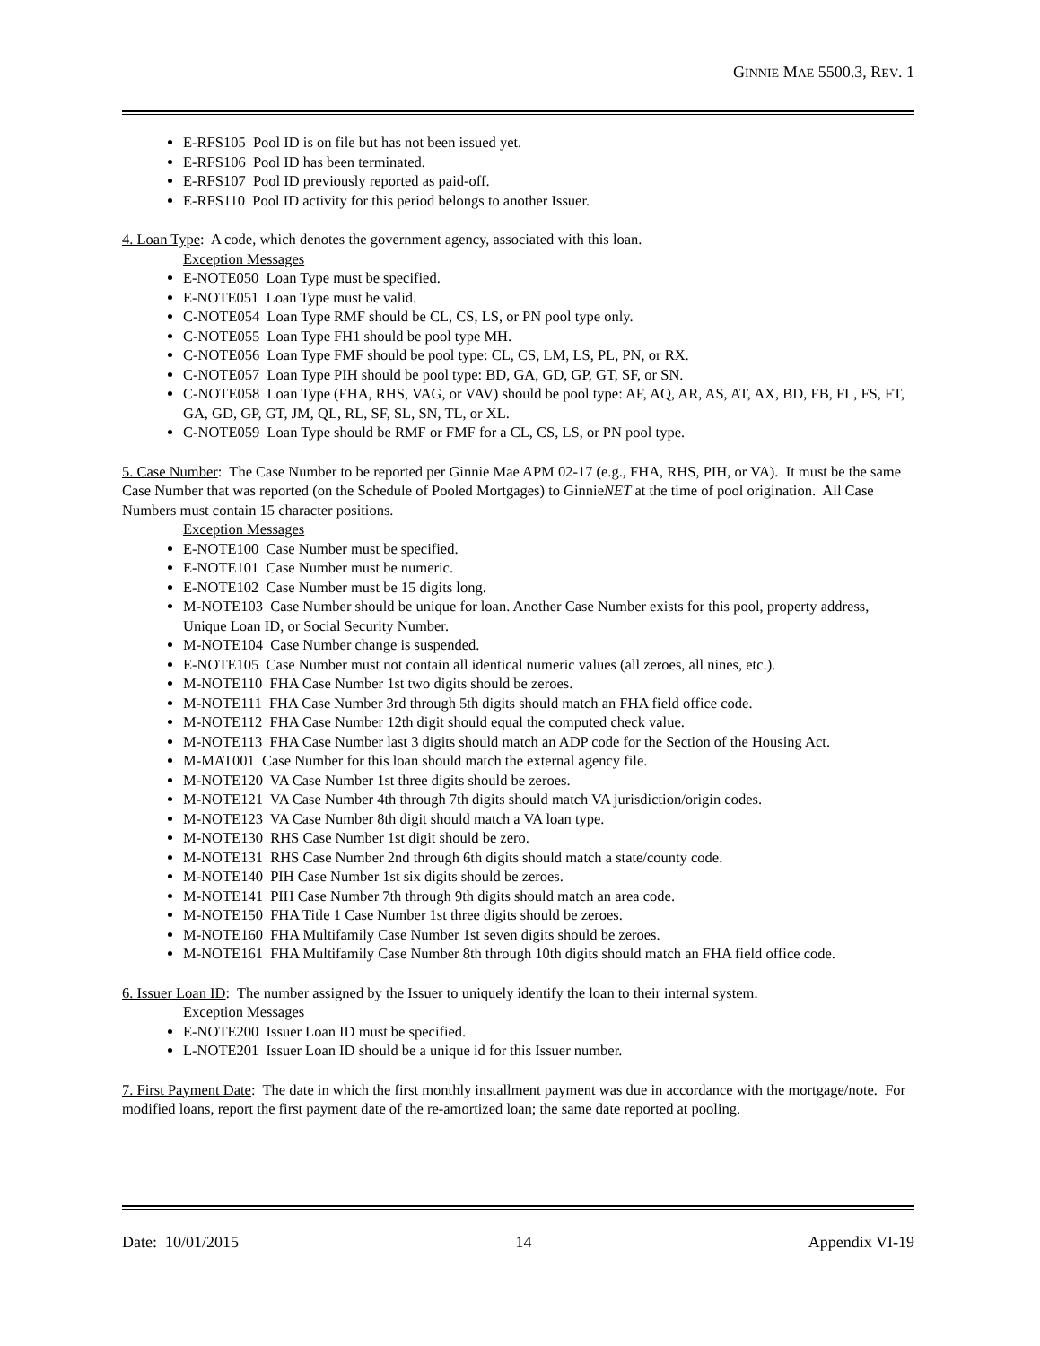GINNIE MAE 5500.3, REV. 1
E-RFS105 Pool ID is on file but has not been issued yet.
E-RFS106 Pool ID has been terminated.
E-RFS107 Pool ID previously reported as paid-off.
E-RFS110 Pool ID activity for this period belongs to another Issuer.
4. Loan Type: A code, which denotes the government agency, associated with this loan.
Exception Messages
E-NOTE050 Loan Type must be specified.
E-NOTE051 Loan Type must be valid.
C-NOTE054 Loan Type RMF should be CL, CS, LS, or PN pool type only.
C-NOTE055 Loan Type FH1 should be pool type MH.
C-NOTE056 Loan Type FMF should be pool type: CL, CS, LM, LS, PL, PN, or RX.
C-NOTE057 Loan Type PIH should be pool type: BD, GA, GD, GP, GT, SF, or SN.
C-NOTE058 Loan Type (FHA, RHS, VAG, or VAV) should be pool type: AF, AQ, AR, AS, AT, AX, BD, FB, FL, FS, FT, GA, GD, GP, GT, JM, QL, RL, SF, SL, SN, TL, or XL.
C-NOTE059 Loan Type should be RMF or FMF for a CL, CS, LS, or PN pool type.
5. Case Number: The Case Number to be reported per Ginnie Mae APM 02-17 (e.g., FHA, RHS, PIH, or VA). It must be the same Case Number that was reported (on the Schedule of Pooled Mortgages) to GinnieNET at the time of pool origination. All Case Numbers must contain 15 character positions.
Exception Messages
E-NOTE100 Case Number must be specified.
E-NOTE101 Case Number must be numeric.
E-NOTE102 Case Number must be 15 digits long.
M-NOTE103 Case Number should be unique for loan. Another Case Number exists for this pool, property address, Unique Loan ID, or Social Security Number.
M-NOTE104 Case Number change is suspended.
E-NOTE105 Case Number must not contain all identical numeric values (all zeroes, all nines, etc.).
M-NOTE110 FHA Case Number 1st two digits should be zeroes.
M-NOTE111 FHA Case Number 3rd through 5th digits should match an FHA field office code.
M-NOTE112 FHA Case Number 12th digit should equal the computed check value.
M-NOTE113 FHA Case Number last 3 digits should match an ADP code for the Section of the Housing Act.
M-MAT001 Case Number for this loan should match the external agency file.
M-NOTE120 VA Case Number 1st three digits should be zeroes.
M-NOTE121 VA Case Number 4th through 7th digits should match VA jurisdiction/origin codes.
M-NOTE123 VA Case Number 8th digit should match a VA loan type.
M-NOTE130 RHS Case Number 1st digit should be zero.
M-NOTE131 RHS Case Number 2nd through 6th digits should match a state/county code.
M-NOTE140 PIH Case Number 1st six digits should be zeroes.
M-NOTE141 PIH Case Number 7th through 9th digits should match an area code.
M-NOTE150 FHA Title 1 Case Number 1st three digits should be zeroes.
M-NOTE160 FHA Multifamily Case Number 1st seven digits should be zeroes.
M-NOTE161 FHA Multifamily Case Number 8th through 10th digits should match an FHA field office code.
6. Issuer Loan ID: The number assigned by the Issuer to uniquely identify the loan to their internal system.
Exception Messages
E-NOTE200 Issuer Loan ID must be specified.
L-NOTE201 Issuer Loan ID should be a unique id for this Issuer number.
7. First Payment Date: The date in which the first monthly installment payment was due in accordance with the mortgage/note. For modified loans, report the first payment date of the re-amortized loan; the same date reported at pooling.
Date: 10/01/2015 14 Appendix VI-19